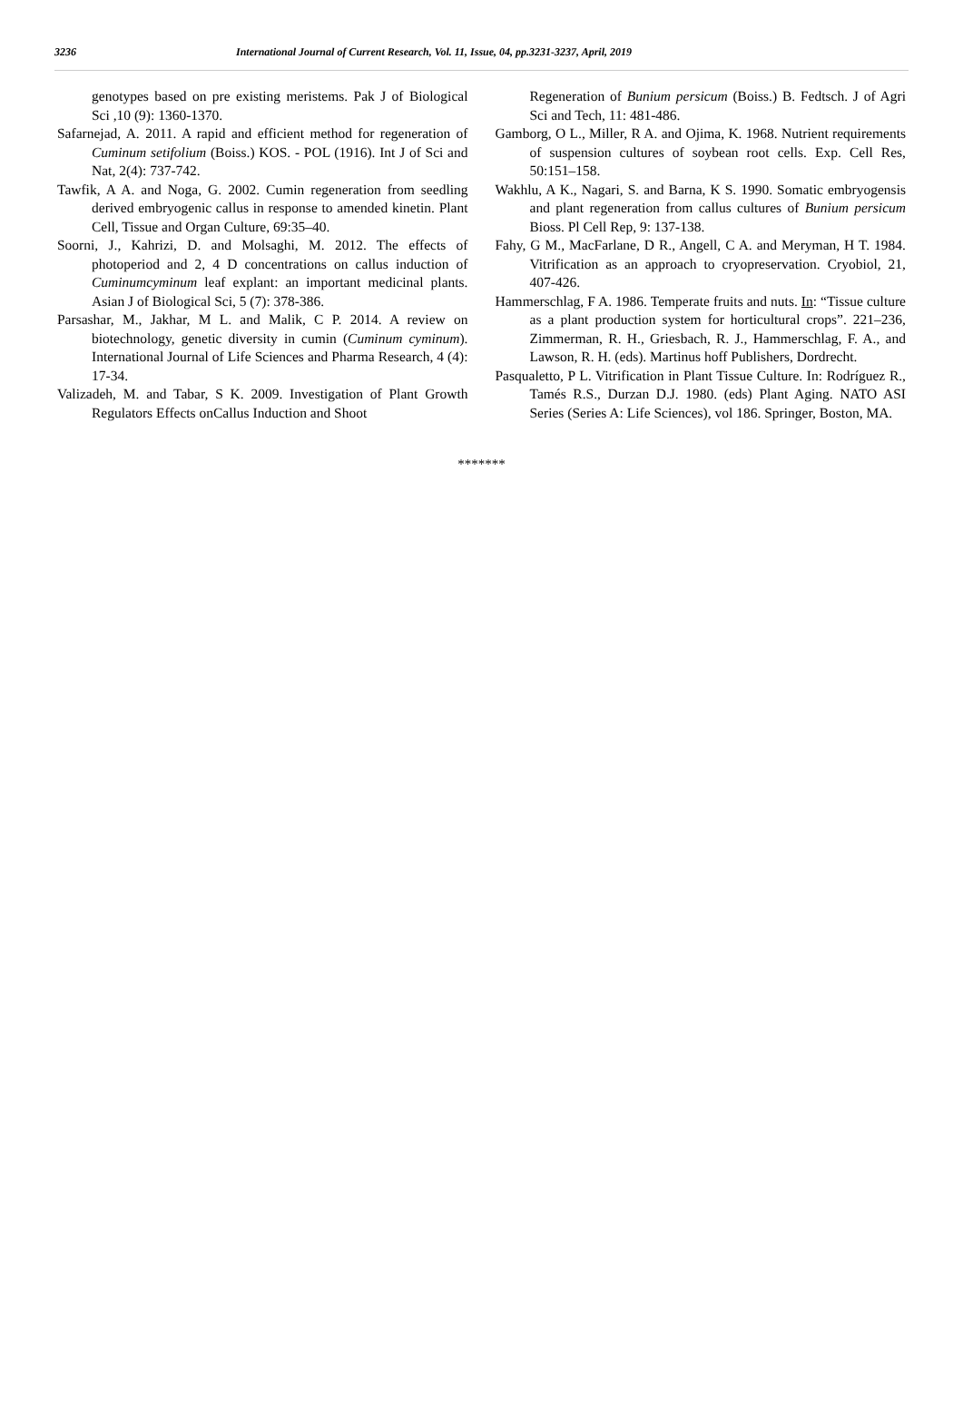3236 International Journal of Current Research, Vol. 11, Issue, 04, pp.3231-3237, April, 2019
genotypes based on pre existing meristems. Pak J of Biological Sci ,10 (9): 1360-1370.
Safarnejad, A. 2011. A rapid and efficient method for regeneration of Cuminum setifolium (Boiss.) KOS. - POL (1916). Int J of Sci and Nat, 2(4): 737-742.
Tawfik, A A. and Noga, G. 2002. Cumin regeneration from seedling derived embryogenic callus in response to amended kinetin. Plant Cell, Tissue and Organ Culture, 69:35–40.
Soorni, J., Kahrizi, D. and Molsaghi, M. 2012. The effects of photoperiod and 2, 4 D concentrations on callus induction of Cuminumcyminum leaf explant: an important medicinal plants. Asian J of Biological Sci, 5 (7): 378-386.
Parsashar, M., Jakhar, M L. and Malik, C P. 2014. A review on biotechnology, genetic diversity in cumin (Cuminum cyminum). International Journal of Life Sciences and Pharma Research, 4 (4): 17-34.
Valizadeh, M. and Tabar, S K. 2009. Investigation of Plant Growth Regulators Effects onCallus Induction and Shoot
Regeneration of Bunium persicum (Boiss.) B. Fedtsch. J of Agri Sci and Tech, 11: 481-486.
Gamborg, O L., Miller, R A. and Ojima, K. 1968. Nutrient requirements of suspension cultures of soybean root cells. Exp. Cell Res, 50:151–158.
Wakhlu, A K., Nagari, S. and Barna, K S. 1990. Somatic embryogensis and plant regeneration from callus cultures of Bunium persicum Bioss. Pl Cell Rep, 9: 137-138.
Fahy, G M., MacFarlane, D R., Angell, C A. and Meryman, H T. 1984. Vitrification as an approach to cryopreservation. Cryobiol, 21, 407-426.
Hammerschlag, F A. 1986. Temperate fruits and nuts. In: “Tissue culture as a plant production system for horticultural crops”. 221–236, Zimmerman, R. H., Griesbach, R. J., Hammerschlag, F. A., and Lawson, R. H. (eds). Martinus hoff Publishers, Dordrecht.
Pasqualetto, P L. Vitrification in Plant Tissue Culture. In: Rodríguez R., Tamés R.S., Durzan D.J. 1980. (eds) Plant Aging. NATO ASI Series (Series A: Life Sciences), vol 186. Springer, Boston, MA.
*******